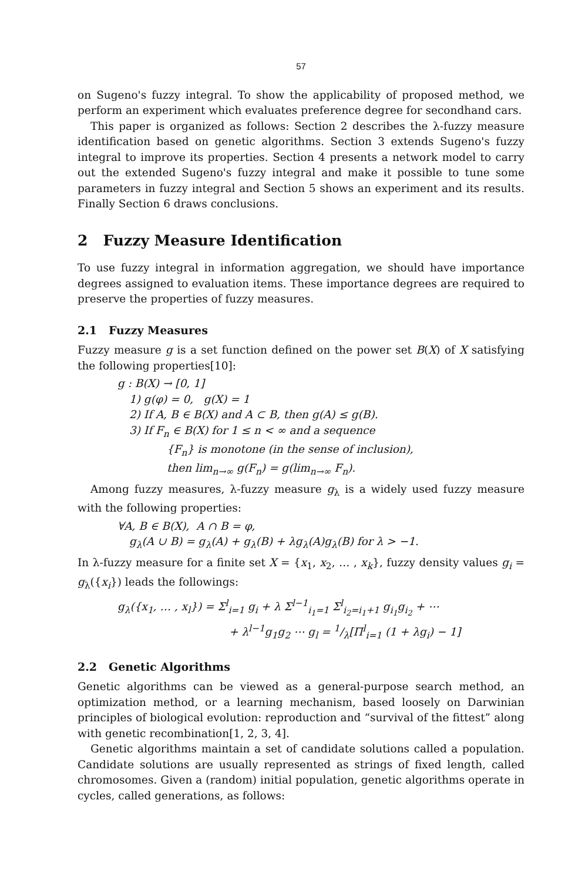57
on Sugeno's fuzzy integral. To show the applicability of proposed method, we perform an experiment which evaluates preference degree for secondhand cars.
This paper is organized as follows: Section 2 describes the λ-fuzzy measure identification based on genetic algorithms. Section 3 extends Sugeno's fuzzy integral to improve its properties. Section 4 presents a network model to carry out the extended Sugeno's fuzzy integral and make it possible to tune some parameters in fuzzy integral and Section 5 shows an experiment and its results. Finally Section 6 draws conclusions.
2 Fuzzy Measure Identification
To use fuzzy integral in information aggregation, we should have importance degrees assigned to evaluation items. These importance degrees are required to preserve the properties of fuzzy measures.
2.1 Fuzzy Measures
Fuzzy measure g is a set function defined on the power set B(X) of X satisfying the following properties[10]:
g : B(X) → [0, 1]
1) g(φ) = 0, g(X) = 1
2) If A, B ∈ B(X) and A ⊂ B, then g(A) ≤ g(B).
3) If F<sub>n</sub> ∈ B(X) for 1 ≤ n < ∞ and a sequence
{F<sub>n</sub>} is monotone (in the sense of inclusion),
then lim<sub>n→∞</sub> g(F<sub>n</sub>) = g(lim<sub>n→∞</sub> F<sub>n</sub>).
Among fuzzy measures, λ-fuzzy measure g<sub>λ</sub> is a widely used fuzzy measure with the following properties:
∀A, B ∈ B(X), A ∩ B = φ,
g<sub>λ</sub>(A ∪ B) = g<sub>λ</sub>(A) + g<sub>λ</sub>(B) + λg<sub>λ</sub>(A)g<sub>λ</sub>(B) for λ > −1.
In λ-fuzzy measure for a finite set X = {x<sub>1</sub>, x<sub>2</sub>, … , x<sub>k</sub>}, fuzzy density values g<sub>i</sub> = g<sub>λ</sub>({x<sub>i</sub>}) leads the followings:
g<sub>λ</sub>({x<sub>1</sub>, … , x<sub>l</sub>}) = Σ<sup>l</sup><sub>i=1</sub> g<sub>i</sub> + λ Σ<sup>l−1</sup><sub>i<sub>1</sub>=1</sub> Σ<sup>l</sup><sub>i<sub>2</sub>=i<sub>1</sub>+1</sub> g<sub>i<sub>1</sub></sub>g<sub>i<sub>2</sub></sub> + ⋯
+ λ<sup>l−1</sup>g<sub>1</sub>g<sub>2</sub> ⋯ g<sub>l</sub> = 1/λ[Π<sup>l</sup><sub>i=1</sub> (1 + λg<sub>i</sub>) − 1]
2.2 Genetic Algorithms
Genetic algorithms can be viewed as a general-purpose search method, an optimization method, or a learning mechanism, based loosely on Darwinian principles of biological evolution: reproduction and “survival of the fittest” along with genetic recombination[1, 2, 3, 4].
Genetic algorithms maintain a set of candidate solutions called a population. Candidate solutions are usually represented as strings of fixed length, called chromosomes. Given a (random) initial population, genetic algorithms operate in cycles, called generations, as follows: